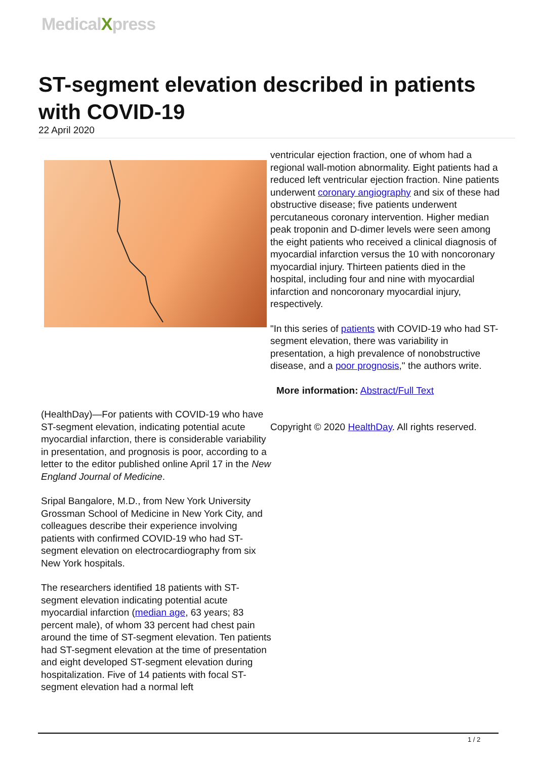MedicalXpress
ST-segment elevation described in patients with COVID-19
22 April 2020
(HealthDay)—For patients with COVID-19 who have ST-segment elevation, indicating potential acute myocardial infarction, there is considerable variability in presentation, and prognosis is poor, according to a letter to the editor published online April 17 in the New England Journal of Medicine.
Sripal Bangalore, M.D., from New York University Grossman School of Medicine in New York City, and colleagues describe their experience involving patients with confirmed COVID-19 who had ST-segment elevation on electrocardiography from six New York hospitals.
The researchers identified 18 patients with ST-segment elevation indicating potential acute myocardial infarction (median age, 63 years; 83 percent male), of whom 33 percent had chest pain around the time of ST-segment elevation. Ten patients had ST-segment elevation at the time of presentation and eight developed ST-segment elevation during hospitalization. Five of 14 patients with focal ST-segment elevation had a normal left
ventricular ejection fraction, one of whom had a regional wall-motion abnormality. Eight patients had a reduced left ventricular ejection fraction. Nine patients underwent coronary angiography and six of these had obstructive disease; five patients underwent percutaneous coronary intervention. Higher median peak troponin and D-dimer levels were seen among the eight patients who received a clinical diagnosis of myocardial infarction versus the 10 with noncoronary myocardial injury. Thirteen patients died in the hospital, including four and nine with myocardial infarction and noncoronary myocardial injury, respectively.
"In this series of patients with COVID-19 who had ST-segment elevation, there was variability in presentation, a high prevalence of nonobstructive disease, and a poor prognosis," the authors write.
More information: Abstract/Full Text
Copyright © 2020 HealthDay. All rights reserved.
1 / 2